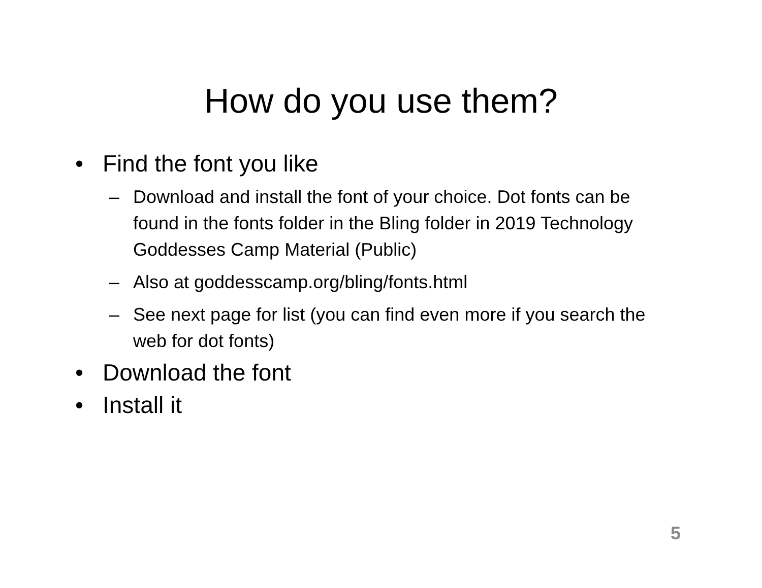How do you use them?
• Find the font you like
– Download and install the font of your choice. Dot fonts can be found in the fonts folder in the Bling folder in 2019 Technology Goddesses Camp Material (Public)
– Also at goddesscamp.org/bling/fonts.html
– See next page for list (you can find even more if you search the web for dot fonts)
• Download the font
• Install it
5